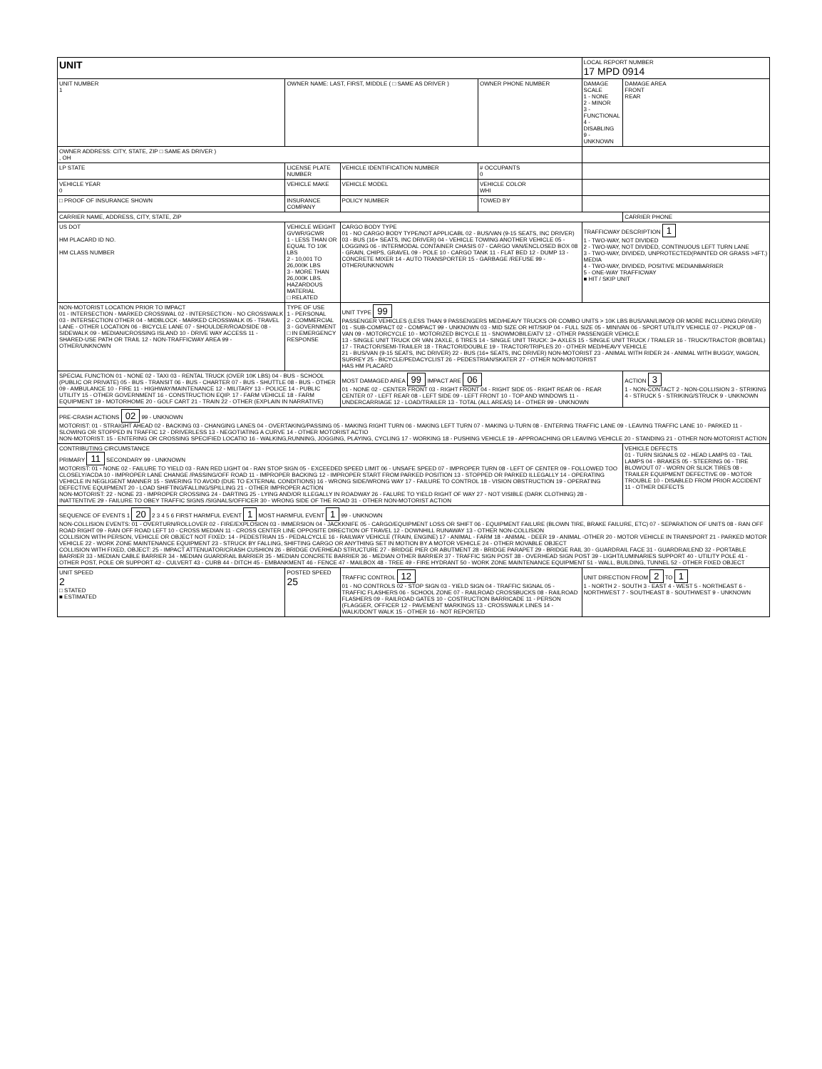| UNIT | | | | LOCAL REPORT NUMBER 17 MPD 0914 | |
| UNIT NUMBER 1 | OWNER NAME: LAST, FIRST, MIDDLE ( □ SAME AS DRIVER ) | | OWNER PHONE NUMBER | DAMAGE SCALE 1 - NONE 2 - MINOR 3 - FUNCTIONAL 4 - DISABLING 9 - UNKNOWN | DAMAGE AREA FRONT REAR |
| OWNER ADDRESS: CITY, STATE, ZIP □ SAME AS DRIVER ) , OH | | | | | |
| LP STATE | LICENSE PLATE NUMBER | VEHICLE IDENTIFICATION NUMBER | # OCCUPANTS 0 | | |
| VEHICLE YEAR 0 | VEHICLE MAKE | VEHICLE MODEL | VEHICLE COLOR WHI | | |
| □ PROOF OF INSURANCE SHOWN | INSURANCE COMPANY | POLICY NUMBER | TOWED BY | | |
| CARRIER NAME, ADDRESS, CITY, STATE, ZIP | | | | | CARRIER PHONE |
| US DOT HM PLACARD ID NO. HM CLASS NUMBER | VEHICLE WEIGHT GVWR/GCWR 1 - LESS THAN OR EQUAL TO 10K LBS 2 - 10,001 TO 26,000K LBS 3 - MORE THAN 26,000K LBS. HAZARDOUS MATERIAL □ RELATED | CARGO BODY TYPE 01 - NO CARGO BODY TYPE/NOT APPLICABL 02 - BUS/VAN (9-15 SEATS, INC DRIVER) 03 - BUS (16+ SEATS, INC DRIVER) 04 - VEHICLE TOWING ANOTHER VEHICLE 05 - LOGGING 06 - INTERMODAL CONTAINER CHASIS 07 - CARGO VAN/ENCLOSED BOX 08 - GRAIN, CHIPS, GRAVEL 09 - POLE 10 - CARGO TANK 11 - FLAT BED 12 - DUMP 13 - CONCRETE MIXER 14 - AUTO TRANSPORTER 15 - GARBAGE /REFUSE 99 - OTHER/UNKNOWN | | TRAFFICWAY DESCRIPTION 1 1 - TWO-WAY, NOT DIVIDED 2 - TWO-WAY, NOT DIVIDED, CONTINUOUS LEFT TURN LANE 3 - TWO-WAY, DIVIDED, UNPROTECTED(PAINTED OR GRASS >4FT.) MEDIA 4 - TWO-WAY, DIVIDED, POSITIVE MEDIANBARRIER 5 - ONE-WAY TRAFFICWAY ■ HIT / SKIP UNIT | |
| NON-MOTORIST LOCATION PRIOR TO IMPACT 01 - INTERSECTION - MARKED CROSSWAL 02 - INTERSECTION - NO CROSSWALK 03 - INTERSECTION OTHER 04 - MIDBLOCK - MARKED CROSSWALK 05 - TRAVEL LANE - OTHER LOCATION 06 - BICYCLE LANE 07 - SHOULDER/ROADSIDE 08 - SIDEWALK 09 - MEDIAN/CROSSING ISLAND 10 - DRIVE WAY ACCESS 11 - SHARED-USE PATH OR TRAIL 12 - NON-TRAFFICWAY AREA 99 - OTHER/UNKNOWN | TYPE OF USE 1 - PERSONAL 2 - COMMERCIAL 3 - GOVERNMENT □ IN EMERGENCY RESPONSE | UNIT TYPE 99 PASSENGER VEHICLES (LESS THAN 9 PASSENGERS MED/HEAVY TRUCKS OR COMBO UNITS > 10K LBS BUS/VAN/LIMO(9 OR MORE INCLUDING DRIVER) 01 - SUB-COMPACT 02 - COMPACT 99 - UNKNOWN 03 - MID SIZE OR HIT/SKIP 04 - FULL SIZE 05 - MINIVAN 06 - SPORT UTILITY VEHICLE 07 - PICKUP 08 - VAN 09 - MOTORCYCLE 10 - MOTORIZED BICYCLE 11 - SNOWMOBILE/ATV 12 - OTHER PASSENGER VEHICLE 13 - SINGLE UNIT TRUCK OR VAN 2AXLE, 6 TIRES 14 - SINGLE UNIT TRUCK: 3+ AXLES 15 - SINGLE UNIT TRUCK / TRAILER 16 - TRUCK/TRACTOR (BOBTAIL) 17 - TRACTOR/SEMI-TRAILER 18 - TRACTOR/DOUBLE 19 - TRACTOR/TRIPLES 20 - OTHER MED/HEAVY VEHICLE 21 - BUS/VAN (9-15 SEATS, INC DRIVER) 22 - BUS (16+ SEATS, INC DRIVER) NON-MOTORIST 23 - ANIMAL WITH RIDER 24 - ANIMAL WITH BUGGY, WAGON, SURREY 25 - BICYCLE/PEDACYCLIST 26 - PEDESTRIAN/SKATER 27 - OTHER NON-MOTORIST HAS HM PLACARD | | | |
| SPECIAL FUNCTION 01 - NONE 02 - TAXI 03 - RENTAL TRUCK (OVER 10K LBS) 04 - BUS - SCHOOL (PUBLIC OR PRIVATE) 05 - BUS - TRANSIT 06 - BUS - CHARTER 07 - BUS - SHUTTLE 08 - BUS - OTHER 09 - AMBULANCE 10 - FIRE 11 - HIGHWAY/MAINTENANCE 12 - MILITARY 13 - POLICE 14 - PUBLIC UTILITY 15 - OTHER GOVERNMENT 16 - CONSTRUCTION EQIP. 17 - FARM VEHICLE 18 - FARM EQUIPMENT 19 - MOTORHOME 20 - GOLF CART 21 - TRAIN 22 - OTHER (EXPLAIN IN NARRATIVE) | | MOST DAMAGED AREA 99 IMPACT ARE 06 01 - NONE 02 - CENTER FRONT 03 - RIGHT FRONT 04 - RIGHT SIDE 05 - RIGHT REAR 06 - REAR CENTER 07 - LEFT REAR 08 - LEFT SIDE 09 - LEFT FRONT 10 - TOP AND WINDOWS 11 - UNDERCARRIAGE 12 - LOAD/TRAILER 13 - TOTAL (ALL AREAS) 14 - OTHER 99 - UNKNOWN | | | ACTION 3 1 - NON-CONTACT 2 - NON-COLLISION 3 - STRIKING 4 - STRUCK 5 - STRIKING/STRUCK 9 - UNKNOWN |
| PRE-CRASH ACTIONS 02 99 - UNKNOWN MOTORIST: 01 - STRAIGHT AHEAD 02 - BACKING 03 - CHANGING LANES 04 - OVERTAKING/PASSING 05 - MAKING RIGHT TURN 06 - MAKING LEFT TURN 07 - MAKING U-TURN 08 - ENTERING TRAFFIC LANE 09 - LEAVING TRAFFIC LANE 10 - PARKED 11 - SLOWING OR STOPPED IN TRAFFIC 12 - DRIVERLESS 13 - NEGOTIATING A CURVE 14 - OTHER MOTORIST ACTIO NON-MOTORIST: 15 - ENTERING OR CROSSING SPECIFIED LOCATIO 16 - WALKING,RUNNING, JOGGING, PLAYING, CYCLING 17 - WORKING 18 - PUSHING VEHICLE 19 - APPROACHING OR LEAVING VEHICLE 20 - STANDING 21 - OTHER NON-MOTORIST ACTION | | | | | |
| CONTRIBUTING CIRCUMSTANCE PRIMARY 11 SECONDARY 99 - UNKNOWN MOTORIST: 01 - NONE 02 - FAILURE TO YIELD 03 - RAN RED LIGHT 04 - RAN STOP SIGN 05 - EXCEEDED SPEED LIMIT 06 - UNSAFE SPEED 07 - IMPROPER TURN 08 - LEFT OF CENTER 09 - FOLLOWED TOO CLOSELY/ACDA 10 - IMPROPER LANE CHANGE /PASSING/OFF ROAD 11 - IMPROPER BACKING 12 - IMPROPER START FROM PARKED POSITION 13 - STOPPED OR PARKED ILLEGALLY 14 - OPERATING VEHICLE IN NEGLIGENT MANNER 15 - SWERING TO AVOID (DUE TO EXTERNAL CONDITIONS) 16 - WRONG SIDE/WRONG WAY 17 - FAILURE TO CONTROL 18 - VISION OBSTRUCTION 19 - OPERATING DEFECTIVE EQUIPMENT 20 - LOAD SHIFTING/FALLING/SPILLING 21 - OTHER IMPROPER ACTION NON-MOTORIST: 22 - NONE 23 - IMPROPER CROSSING 24 - DARTING 25 - LYING AND/OR ILLEGALLY IN ROADWAY 26 - FALURE TO YIELD RIGHT OF WAY 27 - NOT VISIBLE (DARK CLOTHING) 28 - INATTENTIVE 29 - FAILURE TO OBEY TRAFFIC SIGNS /SIGNALS/OFFICER 30 - WRONG SIDE OF THE ROAD 31 - OTHER NON-MOTORIST ACTION | | | | | VEHICLE DEFECTS 01 - TURN SIGNALS 02 - HEAD LAMPS 03 - TAIL LAMPS 04 - BRAKES 05 - STEERING 06 - TIRE BLOWOUT 07 - WORN OR SLICK TIRES 08 - TRAILER EQUIPMENT DEFECTIVE 09 - MOTOR TROUBLE 10 - DISABLED FROM PRIOR ACCIDENT 11 - OTHER DEFECTS |
| SEQUENCE OF EVENTS 1 20 2 3 4 5 6 FIRST HARMFUL EVENT 1 MOST HARMFUL EVENT 1 99 - UNKNOWN NON-COLLISION EVENTS: 01 - OVERTURN/ROLLOVER 02 - FIRE/EXPLOSION 03 - IMMERSION 04 - JACKKNIFE 05 - CARGO/EQUIPMENT LOSS OR SHIFT 06 - EQUIPMENT FAILURE (BLOWN TIRE, BRAKE FAILURE, ETC) 07 - SEPARATION OF UNITS 08 - RAN OFF ROAD RIGHT 09 - RAN OFF ROAD LEFT 10 - CROSS MEDIAN 11 - CROSS CENTER LINE OPPOSITE DIRECTION OF TRAVEL 12 - DOWNHILL RUNAWAY 13 - OTHER NON-COLLISION COLLISION WITH PERSON, VEHICLE OR OBJECT NOT FIXED: 14 - PEDESTRIAN 15 - PEDALCYCLE 16 - RAILWAY VEHICLE (TRAIN, ENGINE) 17 - ANIMAL - FARM 18 - ANIMAL - DEER 19 - ANIMAL -OTHER 20 - MOTOR VEHICLE IN TRANSPORT 21 - PARKED MOTOR VEHICLE 22 - WORK ZONE MAINTENANCE EQUIPMENT 23 - STRUCK BY FALLING, SHIFTING CARGO OR ANYTHING SET IN MOTION BY A MOTOR VEHICLE 24 - OTHER MOVABLE OBJECT COLLISION WITH FIXED, OBJECT: 25 - IMPACT ATTENUATOR/CRASH CUSHION 26 - BRIDGE OVERHEAD STRUCTURE 27 - BRIDGE PIER OR ABUTMENT 28 - BRIDGE PARAPET 29 - BRIDGE RAIL 30 - GUARDRAIL FACE 31 - GUARDRAILEND 32 - PORTABLE BARRIER 33 - MEDIAN CABLE BARRIER 34 - MEDIAN GUARDRAIL BARRIER 35 - MEDIAN CONCRETE BARRIER 36 - MEDIAN OTHER BARRIER 37 - TRAFFIC SIGN POST 38 - OVERHEAD SIGN POST 39 - LIGHT/LUMINARIES SUPPORT 40 - UTILITY POLE 41 - OTHER POST, POLE OR SUPPORT 42 - CULVERT 43 - CURB 44 - DITCH 45 - EMBANKMENT 46 - FENCE 47 - MAILBOX 48 - TREE 49 - FIRE HYDRANT 50 - WORK ZONE MAINTENANCE EQUIPMENT 51 - WALL, BUILDING, TUNNEL 52 - OTHER FIXED OBJECT | | | | | |
| UNIT SPEED 2 □ STATED ■ ESTIMATED | POSTED SPEED 25 | TRAFFIC CONTROL 12 01 - NO CONTROLS 02 - STOP SIGN 03 - YIELD SIGN 04 - TRAFFIC SIGNAL 05 - TRAFFIC FLASHERS 06 - SCHOOL ZONE 07 - RAILROAD CROSSBUCKS 08 - RAILROAD FLASHERS 09 - RAILROAD GATES 10 - COSTRUCTION BARRICADE 11 - PERSON (FLAGGER, OFFICER 12 - PAVEMENT MARKINGS 13 - CROSSWALK LINES 14 - WALK/DON'T WALK 15 - OTHER 16 - NOT REPORTED | | UNIT DIRECTION FROM 2 TO 1 1 - NORTH 2 - SOUTH 3 - EAST 4 - WEST 5 - NORTHEAST 6 - NORTHWEST 7 - SOUTHEAST 8 - SOUTHWEST 9 - UNKNOWN | |